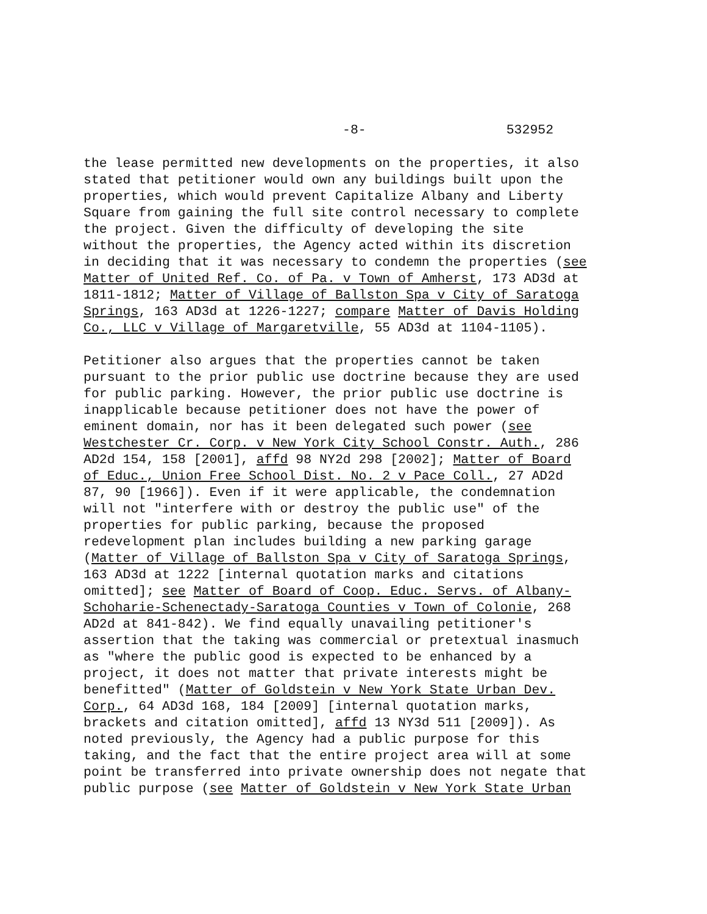-8- 532952
the lease permitted new developments on the properties, it also stated that petitioner would own any buildings built upon the properties, which would prevent Capitalize Albany and Liberty Square from gaining the full site control necessary to complete the project. Given the difficulty of developing the site without the properties, the Agency acted within its discretion in deciding that it was necessary to condemn the properties (see Matter of United Ref. Co. of Pa. v Town of Amherst, 173 AD3d at 1811-1812; Matter of Village of Ballston Spa v City of Saratoga Springs, 163 AD3d at 1226-1227; compare Matter of Davis Holding Co., LLC v Village of Margaretville, 55 AD3d at 1104-1105).
Petitioner also argues that the properties cannot be taken pursuant to the prior public use doctrine because they are used for public parking. However, the prior public use doctrine is inapplicable because petitioner does not have the power of eminent domain, nor has it been delegated such power (see Westchester Cr. Corp. v New York City School Constr. Auth., 286 AD2d 154, 158 [2001], affd 98 NY2d 298 [2002]; Matter of Board of Educ., Union Free School Dist. No. 2 v Pace Coll., 27 AD2d 87, 90 [1966]). Even if it were applicable, the condemnation will not "interfere with or destroy the public use" of the properties for public parking, because the proposed redevelopment plan includes building a new parking garage (Matter of Village of Ballston Spa v City of Saratoga Springs, 163 AD3d at 1222 [internal quotation marks and citations omitted]; see Matter of Board of Coop. Educ. Servs. of Albany- Schoharie-Schenectady-Saratoga Counties v Town of Colonie, 268 AD2d at 841-842). We find equally unavailing petitioner's assertion that the taking was commercial or pretextual inasmuch as "where the public good is expected to be enhanced by a project, it does not matter that private interests might be benefitted" (Matter of Goldstein v New York State Urban Dev. Corp., 64 AD3d 168, 184 [2009] [internal quotation marks, brackets and citation omitted], affd 13 NY3d 511 [2009]). As noted previously, the Agency had a public purpose for this taking, and the fact that the entire project area will at some point be transferred into private ownership does not negate that public purpose (see Matter of Goldstein v New York State Urban